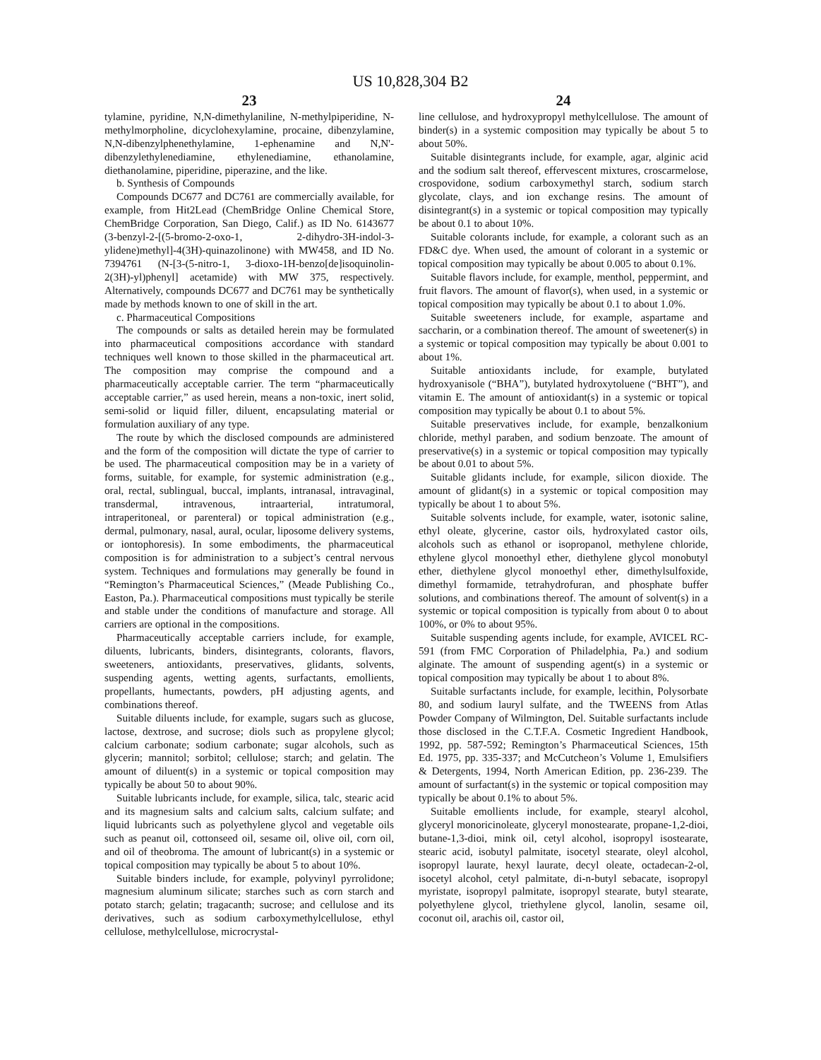US 10,828,304 B2
23
tylamine, pyridine, N,N-dimethylaniline, N-methylpiperidine, N-methylmorpholine, dicyclohexylamine, procaine, dibenzylamine, N,N-dibenzylphenethylamine, 1-ephenamine and N,N'-dibenzylethylenediamine, ethylenediamine, ethanolamine, diethanolamine, piperidine, piperazine, and the like.
b. Synthesis of Compounds
Compounds DC677 and DC761 are commercially available, for example, from Hit2Lead (ChemBridge Online Chemical Store, ChemBridge Corporation, San Diego, Calif.) as ID No. 6143677 (3-benzyl-2-[(5-bromo-2-oxo-1, 2-dihydro-3H-indol-3-ylidene)methyl]-4(3H)-quinazolinone) with MW458, and ID No. 7394761 (N-[3-(5-nitro-1, 3-dioxo-1H-benzo[de]isoquinolin-2(3H)-yl)phenyl] acetamide) with MW 375, respectively. Alternatively, compounds DC677 and DC761 may be synthetically made by methods known to one of skill in the art.
c. Pharmaceutical Compositions
The compounds or salts as detailed herein may be formulated into pharmaceutical compositions accordance with standard techniques well known to those skilled in the pharmaceutical art. The composition may comprise the compound and a pharmaceutically acceptable carrier. The term “pharmaceutically acceptable carrier,” as used herein, means a non-toxic, inert solid, semi-solid or liquid filler, diluent, encapsulating material or formulation auxiliary of any type.
The route by which the disclosed compounds are administered and the form of the composition will dictate the type of carrier to be used. The pharmaceutical composition may be in a variety of forms, suitable, for example, for systemic administration (e.g., oral, rectal, sublingual, buccal, implants, intranasal, intravaginal, transdermal, intravenous, intraarterial, intratumoral, intraperitoneal, or parenteral) or topical administration (e.g., dermal, pulmonary, nasal, aural, ocular, liposome delivery systems, or iontophoresis). In some embodiments, the pharmaceutical composition is for administration to a subject’s central nervous system. Techniques and formulations may generally be found in “Remington’s Pharmaceutical Sciences,” (Meade Publishing Co., Easton, Pa.). Pharmaceutical compositions must typically be sterile and stable under the conditions of manufacture and storage. All carriers are optional in the compositions.
Pharmaceutically acceptable carriers include, for example, diluents, lubricants, binders, disintegrants, colorants, flavors, sweeteners, antioxidants, preservatives, glidants, solvents, suspending agents, wetting agents, surfactants, emollients, propellants, humectants, powders, pH adjusting agents, and combinations thereof.
Suitable diluents include, for example, sugars such as glucose, lactose, dextrose, and sucrose; diols such as propylene glycol; calcium carbonate; sodium carbonate; sugar alcohols, such as glycerin; mannitol; sorbitol; cellulose; starch; and gelatin. The amount of diluent(s) in a systemic or topical composition may typically be about 50 to about 90%.
Suitable lubricants include, for example, silica, talc, stearic acid and its magnesium salts and calcium salts, calcium sulfate; and liquid lubricants such as polyethylene glycol and vegetable oils such as peanut oil, cottonseed oil, sesame oil, olive oil, corn oil, and oil of theobroma. The amount of lubricant(s) in a systemic or topical composition may typically be about 5 to about 10%.
Suitable binders include, for example, polyvinyl pyrrolidone; magnesium aluminum silicate; starches such as corn starch and potato starch; gelatin; tragacanth; sucrose; and cellulose and its derivatives, such as sodium carboxymethylcellulose, ethyl cellulose, methylcellulose, microcrystal-
24
line cellulose, and hydroxypropyl methylcellulose. The amount of binder(s) in a systemic composition may typically be about 5 to about 50%.
Suitable disintegrants include, for example, agar, alginic acid and the sodium salt thereof, effervescent mixtures, croscarmelose, crospovidone, sodium carboxymethyl starch, sodium starch glycolate, clays, and ion exchange resins. The amount of disintegrant(s) in a systemic or topical composition may typically be about 0.1 to about 10%.
Suitable colorants include, for example, a colorant such as an FD&C dye. When used, the amount of colorant in a systemic or topical composition may typically be about 0.005 to about 0.1%.
Suitable flavors include, for example, menthol, peppermint, and fruit flavors. The amount of flavor(s), when used, in a systemic or topical composition may typically be about 0.1 to about 1.0%.
Suitable sweeteners include, for example, aspartame and saccharin, or a combination thereof. The amount of sweetener(s) in a systemic or topical composition may typically be about 0.001 to about 1%.
Suitable antioxidants include, for example, butylated hydroxyanisole (“BHA”), butylated hydroxytoluene (“BHT”), and vitamin E. The amount of antioxidant(s) in a systemic or topical composition may typically be about 0.1 to about 5%.
Suitable preservatives include, for example, benzalkonium chloride, methyl paraben, and sodium benzoate. The amount of preservative(s) in a systemic or topical composition may typically be about 0.01 to about 5%.
Suitable glidants include, for example, silicon dioxide. The amount of glidant(s) in a systemic or topical composition may typically be about 1 to about 5%.
Suitable solvents include, for example, water, isotonic saline, ethyl oleate, glycerine, castor oils, hydroxylated castor oils, alcohols such as ethanol or isopropanol, methylene chloride, ethylene glycol monoethyl ether, diethylene glycol monobutyl ether, diethylene glycol monoethyl ether, dimethylsulfoxide, dimethyl formamide, tetrahydrofuran, and phosphate buffer solutions, and combinations thereof. The amount of solvent(s) in a systemic or topical composition is typically from about 0 to about 100%, or 0% to about 95%.
Suitable suspending agents include, for example, AVICEL RC-591 (from FMC Corporation of Philadelphia, Pa.) and sodium alginate. The amount of suspending agent(s) in a systemic or topical composition may typically be about 1 to about 8%.
Suitable surfactants include, for example, lecithin, Polysorbate 80, and sodium lauryl sulfate, and the TWEENS from Atlas Powder Company of Wilmington, Del. Suitable surfactants include those disclosed in the C.T.F.A. Cosmetic Ingredient Handbook, 1992, pp. 587-592; Remington’s Pharmaceutical Sciences, 15th Ed. 1975, pp. 335-337; and McCutcheon’s Volume 1, Emulsifiers & Detergents, 1994, North American Edition, pp. 236-239. The amount of surfactant(s) in the systemic or topical composition may typically be about 0.1% to about 5%.
Suitable emollients include, for example, stearyl alcohol, glyceryl monoricinoleate, glyceryl monostearate, propane-1,2-dioi, butane-1,3-dioi, mink oil, cetyl alcohol, isopropyl isostearate, stearic acid, isobutyl palmitate, isocetyl stearate, oleyl alcohol, isopropyl laurate, hexyl laurate, decyl oleate, octadecan-2-ol, isocetyl alcohol, cetyl palmitate, di-n-butyl sebacate, isopropyl myristate, isopropyl palmitate, isopropyl stearate, butyl stearate, polyethylene glycol, triethylene glycol, lanolin, sesame oil, coconut oil, arachis oil, castor oil,